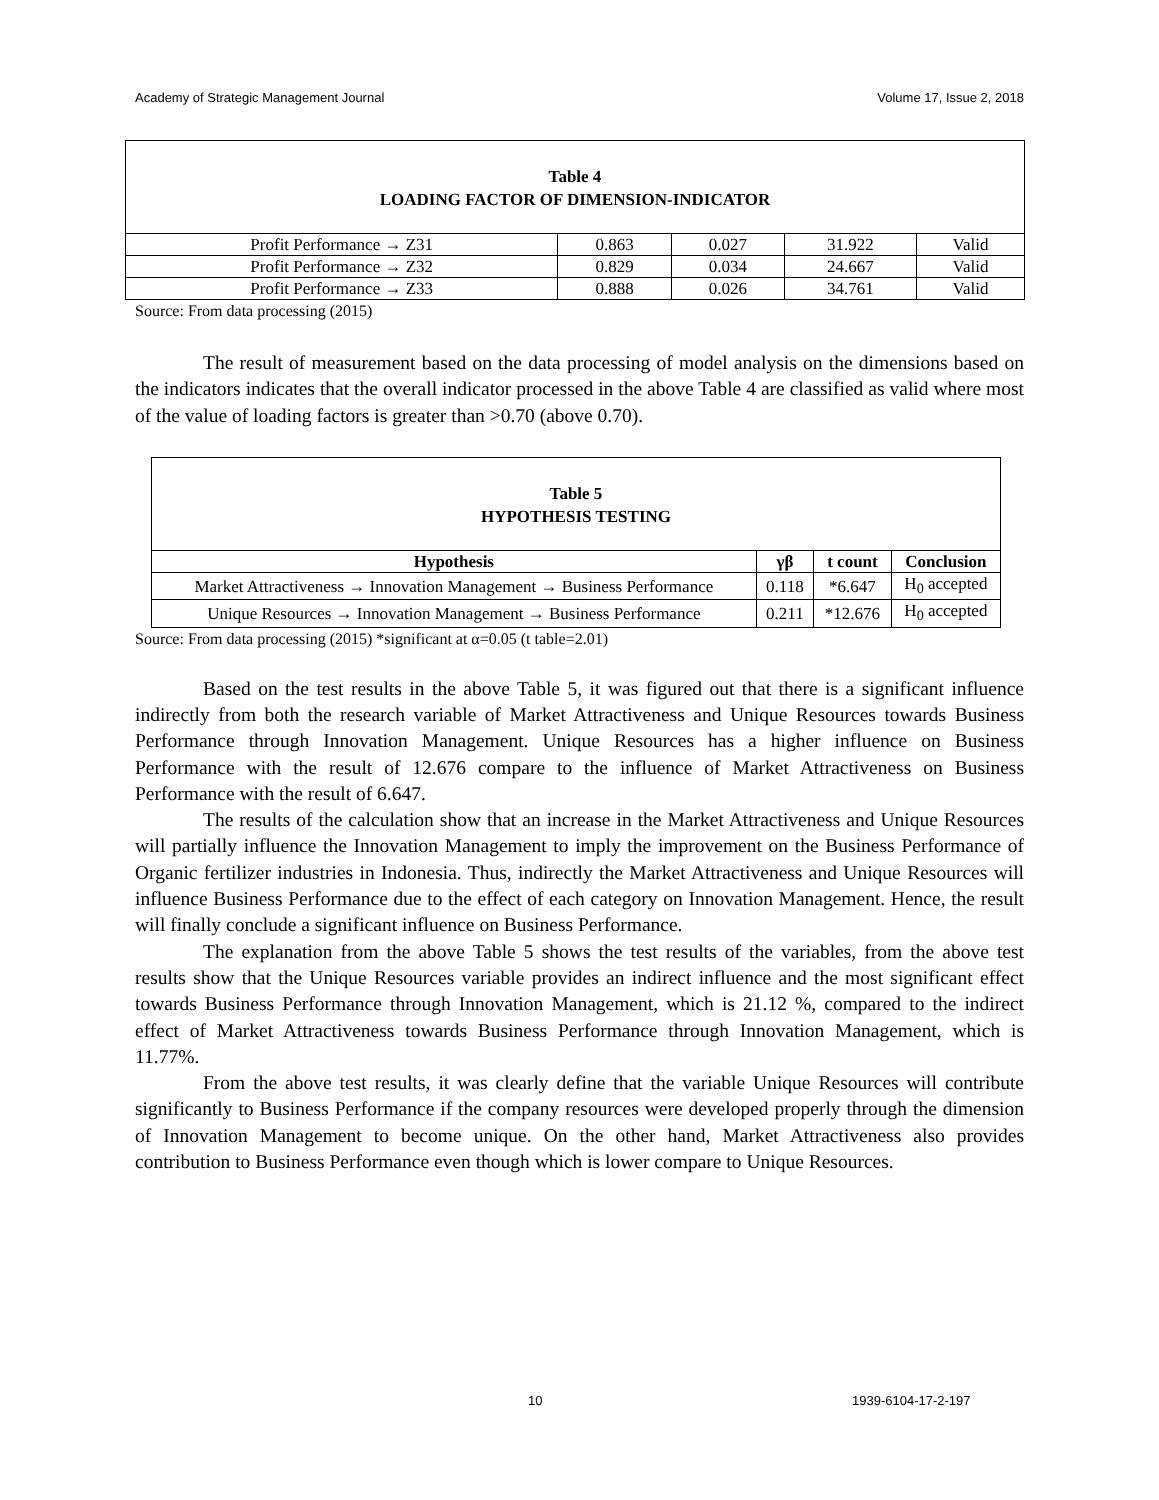Academy of Strategic Management Journal Volume 17, Issue 2, 2018
| Table 4 LOADING FACTOR OF DIMENSION-INDICATOR | | | | |
| Profit Performance → Z31 | 0.863 | 0.027 | 31.922 | Valid |
| Profit Performance → Z32 | 0.829 | 0.034 | 24.667 | Valid |
| Profit Performance → Z33 | 0.888 | 0.026 | 34.761 | Valid |
Source: From data processing (2015)
The result of measurement based on the data processing of model analysis on the dimensions based on the indicators indicates that the overall indicator processed in the above Table 4 are classified as valid where most of the value of loading factors is greater than >0.70 (above 0.70).
| Table 5 HYPOTHESIS TESTING | | | |
| Hypothesis | γβ | t count | Conclusion |
| Market Attractiveness → Innovation Management → Business Performance | 0.118 | *6.647 | H<sub>0</sub> accepted |
| Unique Resources → Innovation Management → Business Performance | 0.211 | *12.676 | H<sub>0</sub> accepted |
Source: From data processing (2015) *significant at α=0.05 (t table=2.01)
Based on the test results in the above Table 5, it was figured out that there is a significant influence indirectly from both the research variable of Market Attractiveness and Unique Resources towards Business Performance through Innovation Management. Unique Resources has a higher influence on Business Performance with the result of 12.676 compare to the influence of Market Attractiveness on Business Performance with the result of 6.647.
The results of the calculation show that an increase in the Market Attractiveness and Unique Resources will partially influence the Innovation Management to imply the improvement on the Business Performance of Organic fertilizer industries in Indonesia. Thus, indirectly the Market Attractiveness and Unique Resources will influence Business Performance due to the effect of each category on Innovation Management. Hence, the result will finally conclude a significant influence on Business Performance.
The explanation from the above Table 5 shows the test results of the variables, from the above test results show that the Unique Resources variable provides an indirect influence and the most significant effect towards Business Performance through Innovation Management, which is 21.12 %, compared to the indirect effect of Market Attractiveness towards Business Performance through Innovation Management, which is 11.77%.
From the above test results, it was clearly define that the variable Unique Resources will contribute significantly to Business Performance if the company resources were developed properly through the dimension of Innovation Management to become unique. On the other hand, Market Attractiveness also provides contribution to Business Performance even though which is lower compare to Unique Resources.
10 1939-6104-17-2-197